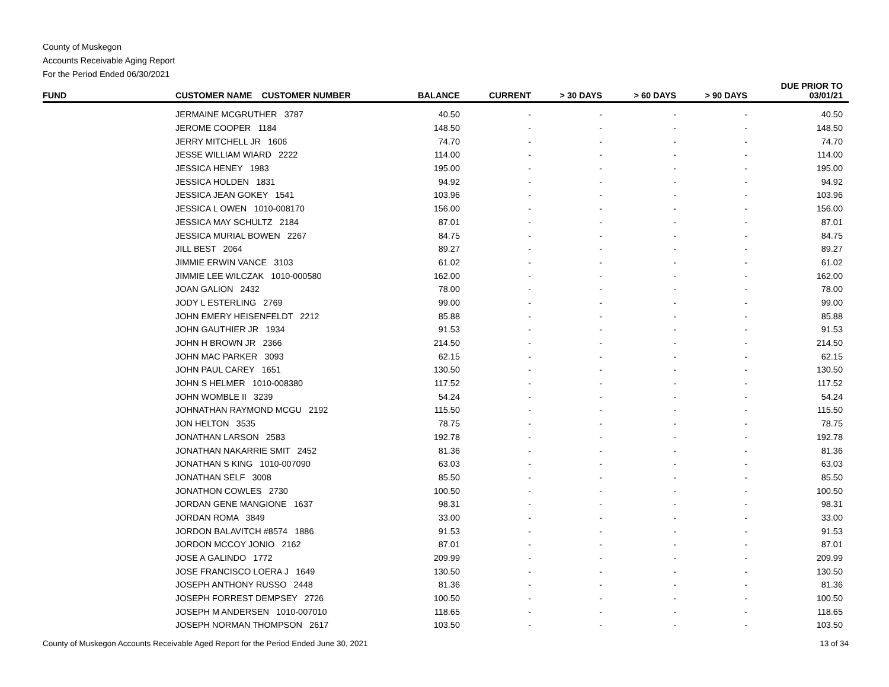County of Muskegon
Accounts Receivable Aging Report
For the Period Ended 06/30/2021
| FUND | CUSTOMER NAME CUSTOMER NUMBER | BALANCE | CURRENT | > 30 DAYS | > 60 DAYS | > 90 DAYS | DUE PRIOR TO 03/01/21 |
| --- | --- | --- | --- | --- | --- | --- | --- |
| | JERMAINE MCGRUTHER 3787 | 40.50 | - | - | - | - | 40.50 |
| | JEROME COOPER 1184 | 148.50 | - | - | - | - | 148.50 |
| | JERRY MITCHELL JR 1606 | 74.70 | - | - | - | - | 74.70 |
| | JESSE WILLIAM WIARD 2222 | 114.00 | - | - | - | - | 114.00 |
| | JESSICA HENEY 1983 | 195.00 | - | - | - | - | 195.00 |
| | JESSICA HOLDEN 1831 | 94.92 | - | - | - | - | 94.92 |
| | JESSICA JEAN GOKEY 1541 | 103.96 | - | - | - | - | 103.96 |
| | JESSICA L OWEN 1010-008170 | 156.00 | - | - | - | - | 156.00 |
| | JESSICA MAY SCHULTZ 2184 | 87.01 | - | - | - | - | 87.01 |
| | JESSICA MURIAL BOWEN 2267 | 84.75 | - | - | - | - | 84.75 |
| | JILL BEST 2064 | 89.27 | - | - | - | - | 89.27 |
| | JIMMIE ERWIN VANCE 3103 | 61.02 | - | - | - | - | 61.02 |
| | JIMMIE LEE WILCZAK 1010-000580 | 162.00 | - | - | - | - | 162.00 |
| | JOAN GALION 2432 | 78.00 | - | - | - | - | 78.00 |
| | JODY L ESTERLING 2769 | 99.00 | - | - | - | - | 99.00 |
| | JOHN EMERY HEISENFELDT 2212 | 85.88 | - | - | - | - | 85.88 |
| | JOHN GAUTHIER JR 1934 | 91.53 | - | - | - | - | 91.53 |
| | JOHN H BROWN JR 2366 | 214.50 | - | - | - | - | 214.50 |
| | JOHN MAC PARKER 3093 | 62.15 | - | - | - | - | 62.15 |
| | JOHN PAUL CAREY 1651 | 130.50 | - | - | - | - | 130.50 |
| | JOHN S HELMER 1010-008380 | 117.52 | - | - | - | - | 117.52 |
| | JOHN WOMBLE II 3239 | 54.24 | - | - | - | - | 54.24 |
| | JOHNATHAN RAYMOND MCGU 2192 | 115.50 | - | - | - | - | 115.50 |
| | JON HELTON 3535 | 78.75 | - | - | - | - | 78.75 |
| | JONATHAN LARSON 2583 | 192.78 | - | - | - | - | 192.78 |
| | JONATHAN NAKARRIE SMIT 2452 | 81.36 | - | - | - | - | 81.36 |
| | JONATHAN S KING 1010-007090 | 63.03 | - | - | - | - | 63.03 |
| | JONATHAN SELF 3008 | 85.50 | - | - | - | - | 85.50 |
| | JONATHON COWLES 2730 | 100.50 | - | - | - | - | 100.50 |
| | JORDAN GENE MANGIONE 1637 | 98.31 | - | - | - | - | 98.31 |
| | JORDAN ROMA 3849 | 33.00 | - | - | - | - | 33.00 |
| | JORDON BALAVITCH #8574 1886 | 91.53 | - | - | - | - | 91.53 |
| | JORDON MCCOY JONIO 2162 | 87.01 | - | - | - | - | 87.01 |
| | JOSE A GALINDO 1772 | 209.99 | - | - | - | - | 209.99 |
| | JOSE FRANCISCO LOERA J 1649 | 130.50 | - | - | - | - | 130.50 |
| | JOSEPH ANTHONY RUSSO 2448 | 81.36 | - | - | - | - | 81.36 |
| | JOSEPH FORREST DEMPSEY 2726 | 100.50 | - | - | - | - | 100.50 |
| | JOSEPH M ANDERSEN 1010-007010 | 118.65 | - | - | - | - | 118.65 |
| | JOSEPH NORMAN THOMPSON 2617 | 103.50 | - | - | - | - | 103.50 |
County of Muskegon Accounts Receivable Aged Report for the Period Ended June 30, 2021 13 of 34